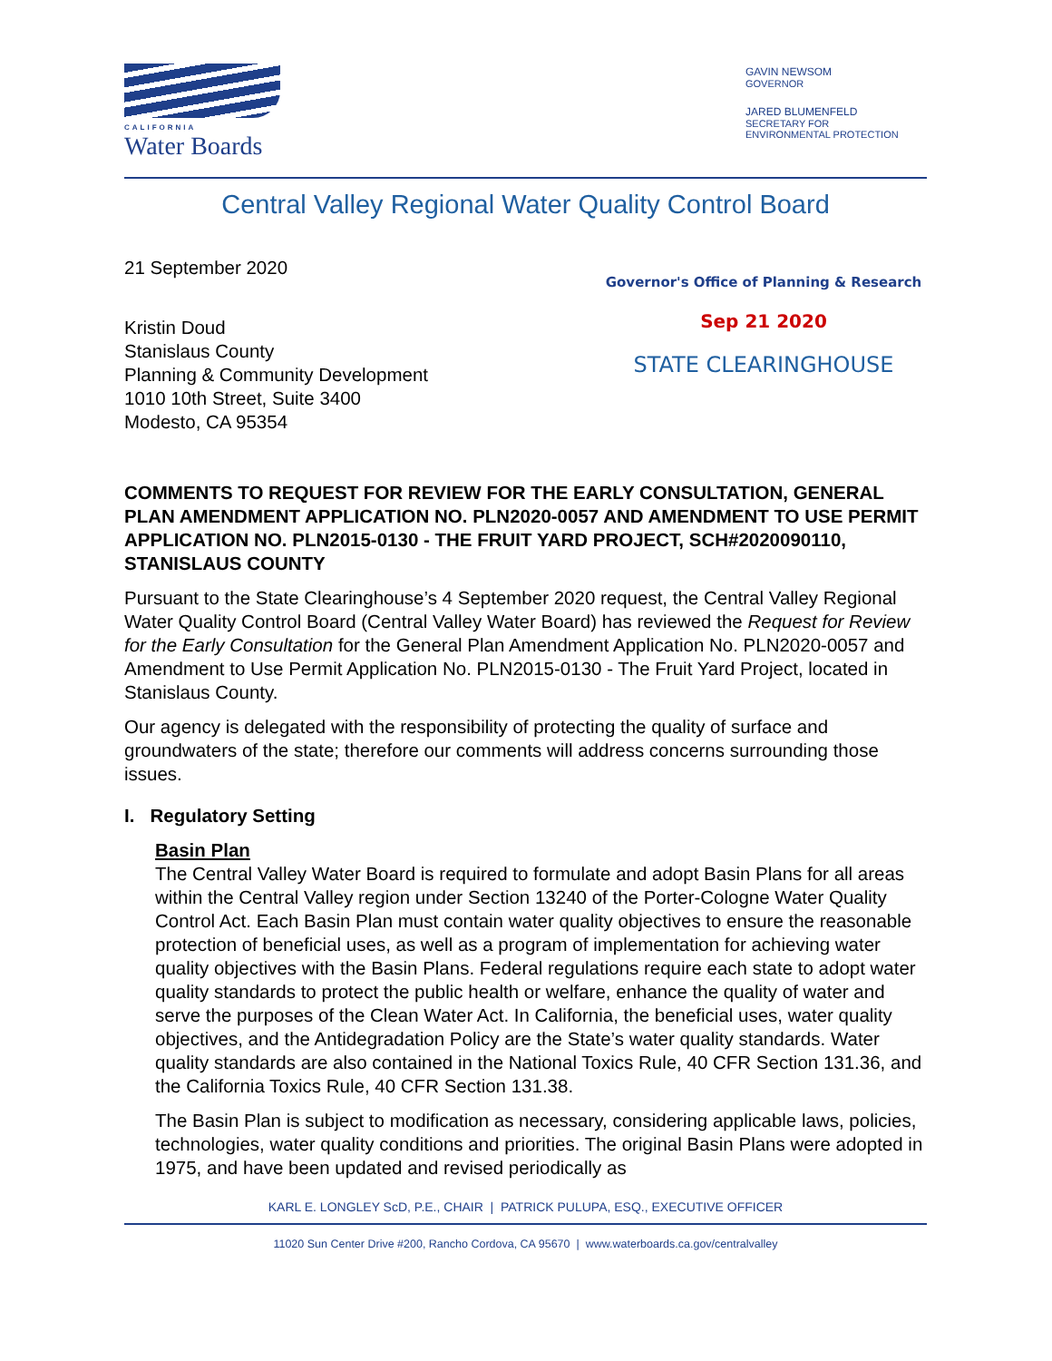CALIFORNIA
Water Boards
GAVIN NEWSOM
GOVERNOR
JARED BLUMENFELD
SECRETARY FOR
ENVIRONMENTAL PROTECTION
Central Valley Regional Water Quality Control Board
21 September 2020
Kristin Doud
Stanislaus County
Planning & Community Development
1010 10th Street, Suite 3400
Modesto, CA 95354
Governor's Office of Planning & Research
Sep 21 2020
STATE CLEARINGHOUSE
COMMENTS TO REQUEST FOR REVIEW FOR THE EARLY CONSULTATION, GENERAL PLAN AMENDMENT APPLICATION NO. PLN2020-0057 AND AMENDMENT TO USE PERMIT APPLICATION NO. PLN2015-0130 - THE FRUIT YARD PROJECT, SCH#2020090110, STANISLAUS COUNTY
Pursuant to the State Clearinghouse’s 4 September 2020 request, the Central Valley Regional Water Quality Control Board (Central Valley Water Board) has reviewed the Request for Review for the Early Consultation for the General Plan Amendment Application No. PLN2020-0057 and Amendment to Use Permit Application No. PLN2015-0130 - The Fruit Yard Project, located in Stanislaus County.
Our agency is delegated with the responsibility of protecting the quality of surface and groundwaters of the state; therefore our comments will address concerns surrounding those issues.
I. Regulatory Setting
Basin Plan
The Central Valley Water Board is required to formulate and adopt Basin Plans for all areas within the Central Valley region under Section 13240 of the Porter-Cologne Water Quality Control Act. Each Basin Plan must contain water quality objectives to ensure the reasonable protection of beneficial uses, as well as a program of implementation for achieving water quality objectives with the Basin Plans. Federal regulations require each state to adopt water quality standards to protect the public health or welfare, enhance the quality of water and serve the purposes of the Clean Water Act. In California, the beneficial uses, water quality objectives, and the Antidegradation Policy are the State’s water quality standards. Water quality standards are also contained in the National Toxics Rule, 40 CFR Section 131.36, and the California Toxics Rule, 40 CFR Section 131.38.
The Basin Plan is subject to modification as necessary, considering applicable laws, policies, technologies, water quality conditions and priorities. The original Basin Plans were adopted in 1975, and have been updated and revised periodically as
KARL E. LONGLEY ScD, P.E., CHAIR | PATRICK PULUPA, ESQ., EXECUTIVE OFFICER
11020 Sun Center Drive #200, Rancho Cordova, CA 95670 | www.waterboards.ca.gov/centralvalley